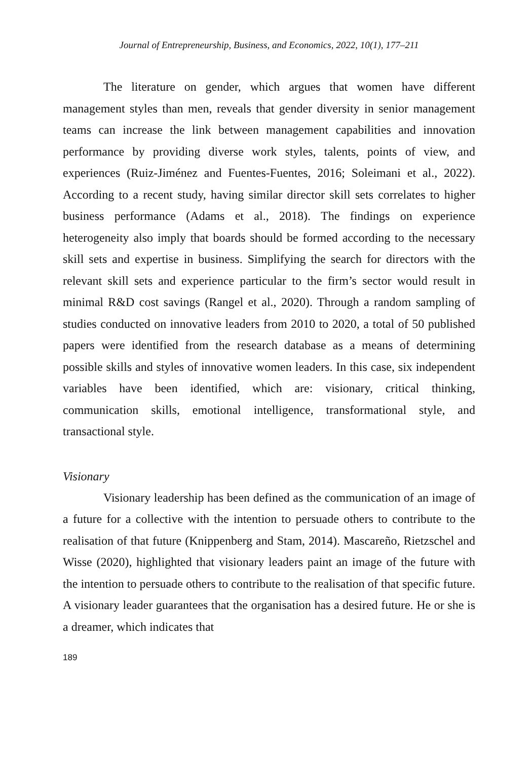Journal of Entrepreneurship, Business, and Economics, 2022, 10(1), 177–211
The literature on gender, which argues that women have different management styles than men, reveals that gender diversity in senior management teams can increase the link between management capabilities and innovation performance by providing diverse work styles, talents, points of view, and experiences (Ruiz-Jiménez and Fuentes-Fuentes, 2016; Soleimani et al., 2022). According to a recent study, having similar director skill sets correlates to higher business performance (Adams et al., 2018). The findings on experience heterogeneity also imply that boards should be formed according to the necessary skill sets and expertise in business. Simplifying the search for directors with the relevant skill sets and experience particular to the firm’s sector would result in minimal R&D cost savings (Rangel et al., 2020). Through a random sampling of studies conducted on innovative leaders from 2010 to 2020, a total of 50 published papers were identified from the research database as a means of determining possible skills and styles of innovative women leaders. In this case, six independent variables have been identified, which are: visionary, critical thinking, communication skills, emotional intelligence, transformational style, and transactional style.
Visionary
Visionary leadership has been defined as the communication of an image of a future for a collective with the intention to persuade others to contribute to the realisation of that future (Knippenberg and Stam, 2014). Mascareño, Rietzschel and Wisse (2020), highlighted that visionary leaders paint an image of the future with the intention to persuade others to contribute to the realisation of that specific future. A visionary leader guarantees that the organisation has a desired future. He or she is a dreamer, which indicates that
189